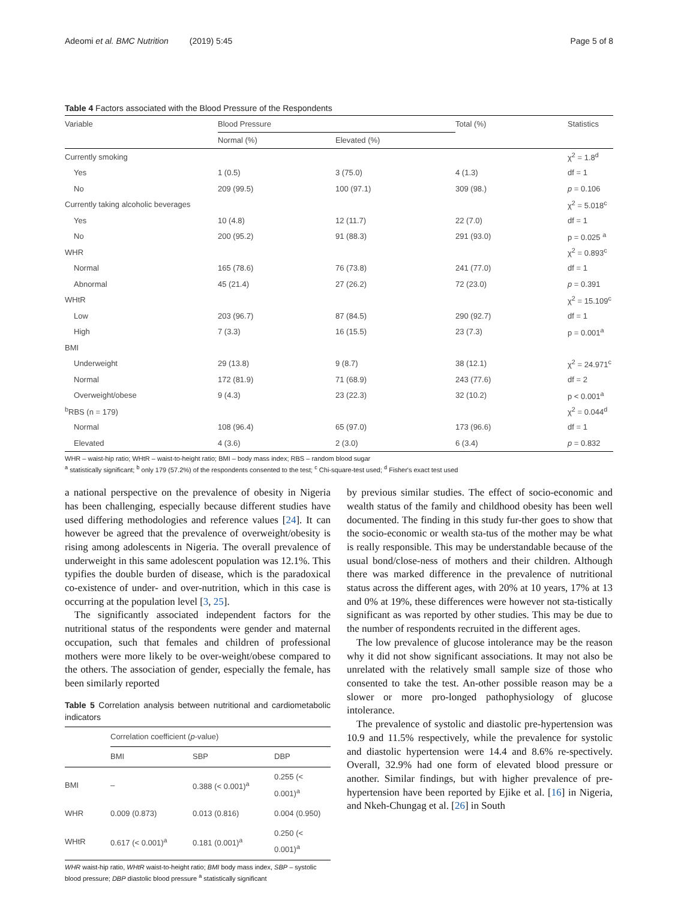Adeomi et al. BMC Nutrition (2019) 5:45 Page 5 of 8
Table 4 Factors associated with the Blood Pressure of the Respondents
| Variable | Blood Pressure | | Total (%) | Statistics |
| --- | --- | --- | --- | --- |
| | Normal (%) | Elevated (%) | | |
| Currently smoking | | | | χ<sup>2</sup> = 1.8<sup>d</sup> |
| Yes | 1 (0.5) | 3 (75.0) | 4 (1.3) | df = 1 |
| No | 209 (99.5) | 100 (97.1) | 309 (98.) | p = 0.106 |
| Currently taking alcoholic beverages | | | | χ<sup>2</sup> = 5.018<sup>c</sup> |
| Yes | 10 (4.8) | 12 (11.7) | 22 (7.0) | df = 1 |
| No | 200 (95.2) | 91 (88.3) | 291 (93.0) | p = 0.025 <sup>a</sup> |
| WHR | | | | χ<sup>2</sup> = 0.893<sup>c</sup> |
| Normal | 165 (78.6) | 76 (73.8) | 241 (77.0) | df = 1 |
| Abnormal | 45 (21.4) | 27 (26.2) | 72 (23.0) | p = 0.391 |
| WHtR | | | | χ<sup>2</sup> = 15.109<sup>c</sup> |
| Low | 203 (96.7) | 87 (84.5) | 290 (92.7) | df = 1 |
| High | 7 (3.3) | 16 (15.5) | 23 (7.3) | p = 0.001<sup>a</sup> |
| BMI | | | | |
| Underweight | 29 (13.8) | 9 (8.7) | 38 (12.1) | χ<sup>2</sup> = 24.971<sup>c</sup> |
| Normal | 172 (81.9) | 71 (68.9) | 243 (77.6) | df = 2 |
| Overweight/obese | 9 (4.3) | 23 (22.3) | 32 (10.2) | p < 0.001<sup>a</sup> |
| <sup>b</sup> RBS (n = 179) | | | | χ<sup>2</sup> = 0.044<sup>d</sup> |
| Normal | 108 (96.4) | 65 (97.0) | 173 (96.6) | df = 1 |
| Elevated | 4 (3.6) | 2 (3.0) | 6 (3.4) | p = 0.832 |
WHR – waist-hip ratio; WHtR – waist-to-height ratio; BMI – body mass index; RBS – random blood sugar
<sup>a</sup> statistically significant; <sup>b</sup> only 179 (57.2%) of the respondents consented to the test; <sup>c</sup> Chi-square-test used; <sup>d</sup> Fisher's exact test used
a national perspective on the prevalence of obesity in Nigeria has been challenging, especially because different studies have used differing methodologies and reference values [24]. It can however be agreed that the prevalence of overweight/obesity is rising among adolescents in Nigeria. The overall prevalence of underweight in this same adolescent population was 12.1%. This typifies the double burden of disease, which is the paradoxical co-existence of under- and over-nutrition, which in this case is occurring at the population level [3, 25].
The significantly associated independent factors for the nutritional status of the respondents were gender and maternal occupation, such that females and children of professional mothers were more likely to be over-weight/obese compared to the others. The association of gender, especially the female, has been similarly reported
Table 5 Correlation analysis between nutritional and cardiometabolic indicators
| | Correlation coefficient ( p -value) | | |
| --- | --- | --- | --- |
| | BMI | SBP | DBP |
| BMI | – | 0.388 (< 0.001)<sup>a</sup> | 0.255 (< 0.001)<sup>a</sup> |
| WHR | 0.009 (0.873) | 0.013 (0.816) | 0.004 (0.950) |
| WHtR | 0.617 (< 0.001)<sup>a</sup> | 0.181 (0.001)<sup>a</sup> | 0.250 (< 0.001)<sup>a</sup> |
WHR waist-hip ratio, WHtR waist-to-height ratio; BMI body mass index, SBP – systolic blood pressure; DBP diastolic blood pressure <sup>a</sup> statistically significant
by previous similar studies. The effect of socio-economic and wealth status of the family and childhood obesity has been well documented. The finding in this study fur-ther goes to show that the socio-economic or wealth sta-tus of the mother may be what is really responsible. This may be understandable because of the usual bond/close-ness of mothers and their children. Although there was marked difference in the prevalence of nutritional status across the different ages, with 20% at 10 years, 17% at 13 and 0% at 19%, these differences were however not sta-tistically significant as was reported by other studies. This may be due to the number of respondents recruited in the different ages.
The low prevalence of glucose intolerance may be the reason why it did not show significant associations. It may not also be unrelated with the relatively small sample size of those who consented to take the test. An-other possible reason may be a slower or more pro-longed pathophysiology of glucose intolerance.
The prevalence of systolic and diastolic pre-hypertension was 10.9 and 11.5% respectively, while the prevalence for systolic and diastolic hypertension were 14.4 and 8.6% re-spectively. Overall, 32.9% had one form of elevated blood pressure or another. Similar findings, but with higher prevalence of pre-hypertension have been reported by Ejike et al. [16] in Nigeria, and Nkeh-Chungag et al. [26] in South